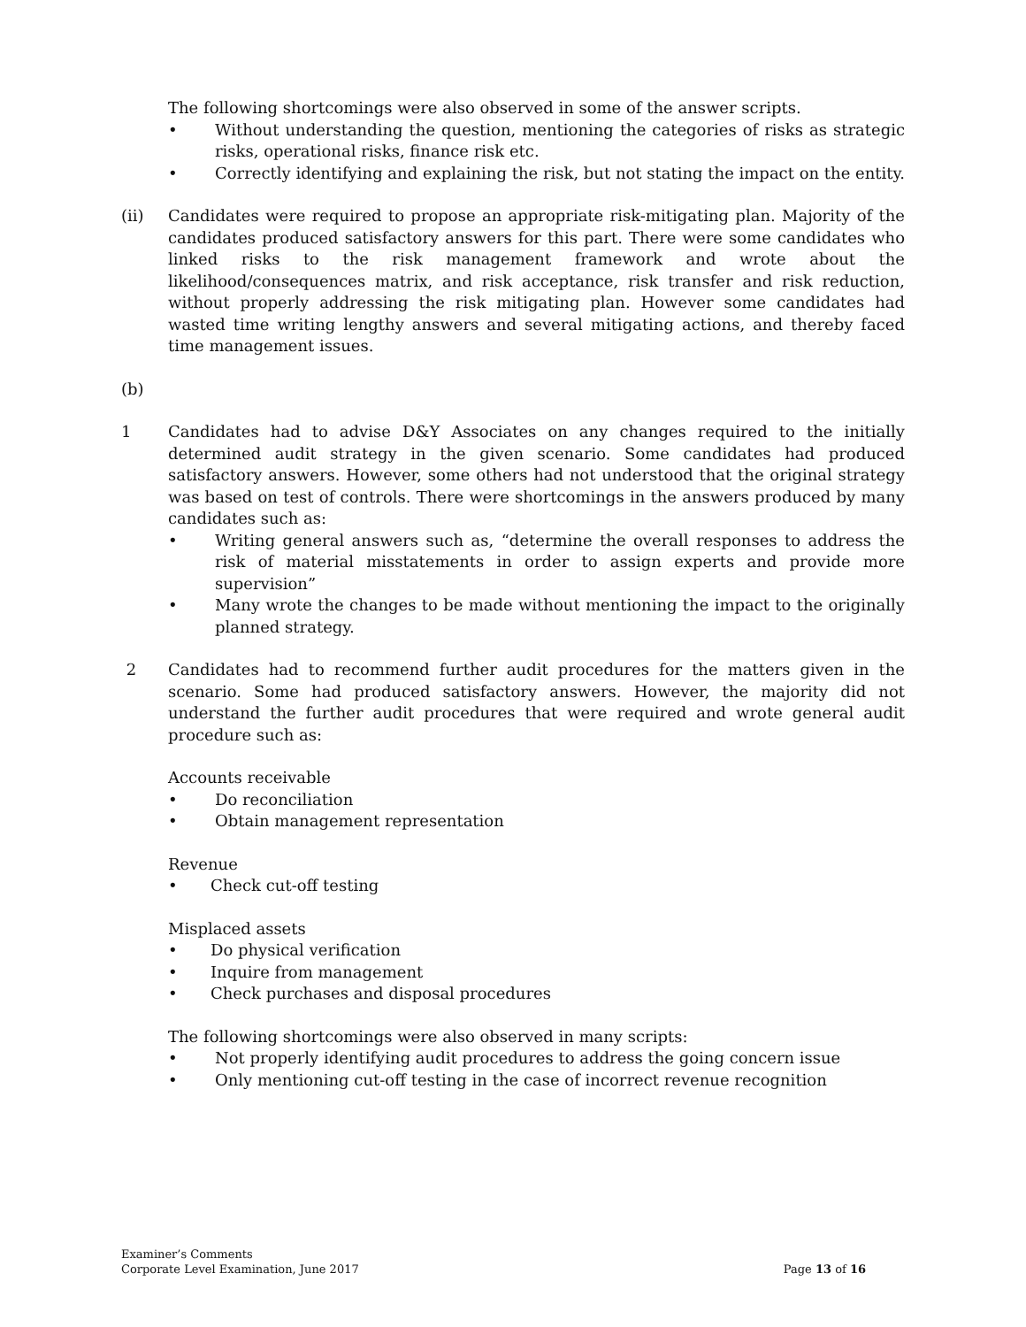The following shortcomings were also observed in some of the answer scripts.
• Without understanding the question, mentioning the categories of risks as strategic risks, operational risks, finance risk etc.
• Correctly identifying and explaining the risk, but not stating the impact on the entity.
(ii) Candidates were required to propose an appropriate risk-mitigating plan. Majority of the candidates produced satisfactory answers for this part. There were some candidates who linked risks to the risk management framework and wrote about the likelihood/consequences matrix, and risk acceptance, risk transfer and risk reduction, without properly addressing the risk mitigating plan. However some candidates had wasted time writing lengthy answers and several mitigating actions, and thereby faced time management issues.
(b)
1 Candidates had to advise D&Y Associates on any changes required to the initially determined audit strategy in the given scenario. Some candidates had produced satisfactory answers. However, some others had not understood that the original strategy was based on test of controls. There were shortcomings in the answers produced by many candidates such as:
• Writing general answers such as, “determine the overall responses to address the risk of material misstatements in order to assign experts and provide more supervision”
• Many wrote the changes to be made without mentioning the impact to the originally planned strategy.
2 Candidates had to recommend further audit procedures for the matters given in the scenario. Some had produced satisfactory answers. However, the majority did not understand the further audit procedures that were required and wrote general audit procedure such as:
Accounts receivable
• Do reconciliation
• Obtain management representation
Revenue
• Check cut-off testing
Misplaced assets
• Do physical verification
• Inquire from management
• Check purchases and disposal procedures
The following shortcomings were also observed in many scripts:
• Not properly identifying audit procedures to address the going concern issue
• Only mentioning cut-off testing in the case of incorrect revenue recognition
Examiner’s Comments
Corporate Level Examination, June 2017 Page 13 of 16